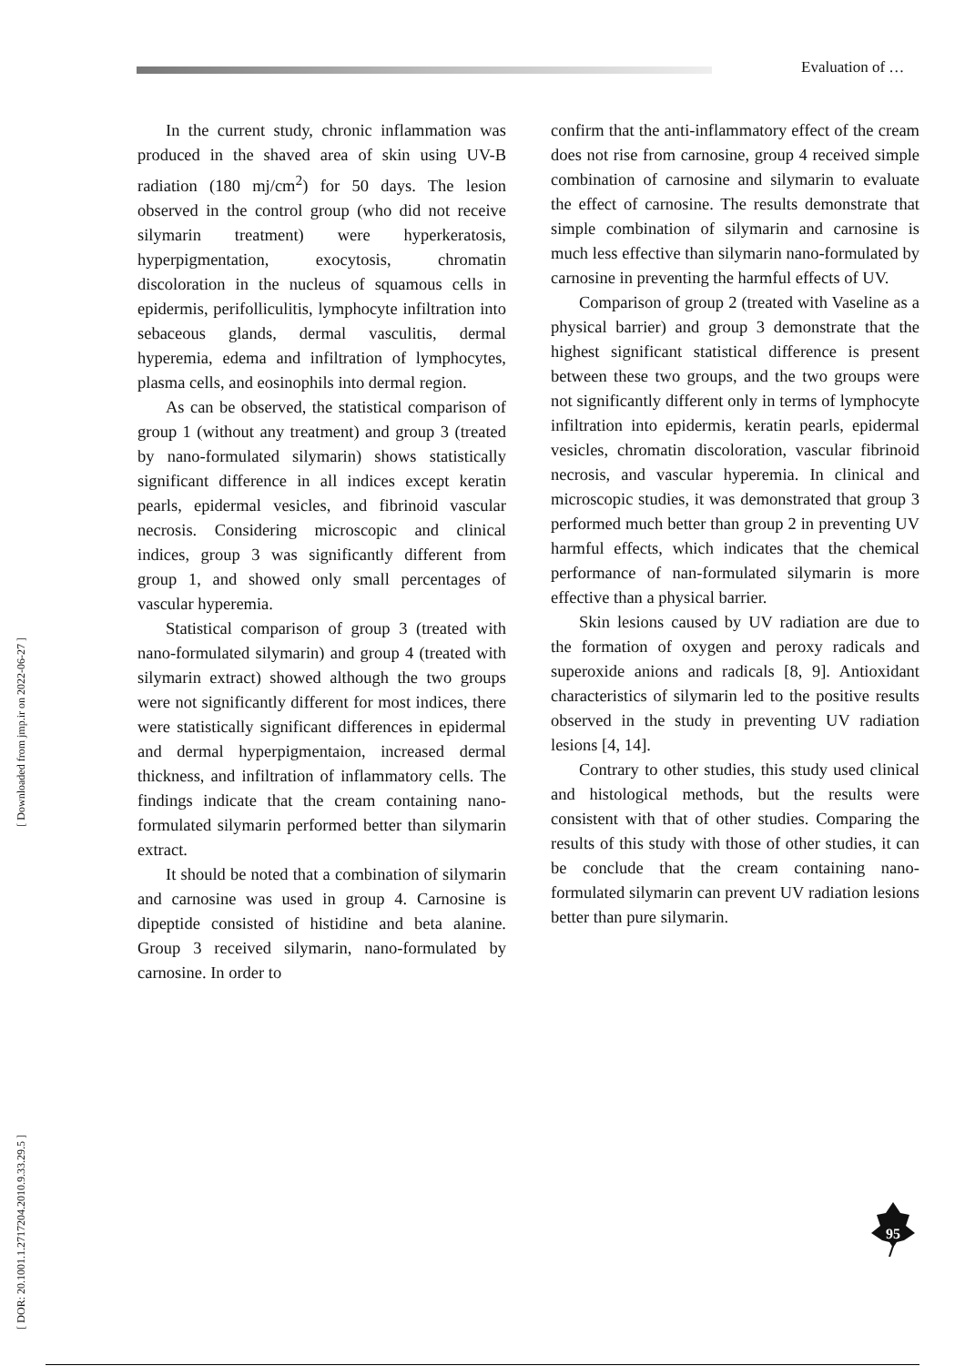Evaluation of …
[ Downloaded from jmp.ir on 2022-06-27 ]
[ DOR: 20.1001.1.2717204.2010.9.33.29.5 ]
In the current study, chronic inflammation was produced in the shaved area of skin using UV-B radiation (180 mj/cm<sup>2</sup>) for 50 days. The lesion observed in the control group (who did not receive silymarin treatment) were hyperkeratosis, hyperpigmentation, exocytosis, chromatin discoloration in the nucleus of squamous cells in epidermis, perifolliculitis, lymphocyte infiltration into sebaceous glands, dermal vasculitis, dermal hyperemia, edema and infiltration of lymphocytes, plasma cells, and eosinophils into dermal region.
As can be observed, the statistical comparison of group 1 (without any treatment) and group 3 (treated by nano-formulated silymarin) shows statistically significant difference in all indices except keratin pearls, epidermal vesicles, and fibrinoid vascular necrosis. Considering microscopic and clinical indices, group 3 was significantly different from group 1, and showed only small percentages of vascular hyperemia.
Statistical comparison of group 3 (treated with nano-formulated silymarin) and group 4 (treated with silymarin extract) showed although the two groups were not significantly different for most indices, there were statistically significant differences in epidermal and dermal hyperpigmentaion, increased dermal thickness, and infiltration of inflammatory cells. The findings indicate that the cream containing nano-formulated silymarin performed better than silymarin extract.
It should be noted that a combination of silymarin and carnosine was used in group 4. Carnosine is dipeptide consisted of histidine and beta alanine. Group 3 received silymarin, nano-formulated by carnosine. In order to
confirm that the anti-inflammatory effect of the cream does not rise from carnosine, group 4 received simple combination of carnosine and silymarin to evaluate the effect of carnosine. The results demonstrate that simple combination of silymarin and carnosine is much less effective than silymarin nano-formulated by carnosine in preventing the harmful effects of UV.
Comparison of group 2 (treated with Vaseline as a physical barrier) and group 3 demonstrate that the highest significant statistical difference is present between these two groups, and the two groups were not significantly different only in terms of lymphocyte infiltration into epidermis, keratin pearls, epidermal vesicles, chromatin discoloration, vascular fibrinoid necrosis, and vascular hyperemia. In clinical and microscopic studies, it was demonstrated that group 3 performed much better than group 2 in preventing UV harmful effects, which indicates that the chemical performance of nan-formulated silymarin is more effective than a physical barrier.
Skin lesions caused by UV radiation are due to the formation of oxygen and peroxy radicals and superoxide anions and radicals [8, 9]. Antioxidant characteristics of silymarin led to the positive results observed in the study in preventing UV radiation lesions [4, 14].
Contrary to other studies, this study used clinical and histological methods, but the results were consistent with that of other studies. Comparing the results of this study with those of other studies, it can be conclude that the cream containing nano-formulated silymarin can prevent UV radiation lesions better than pure silymarin.
95